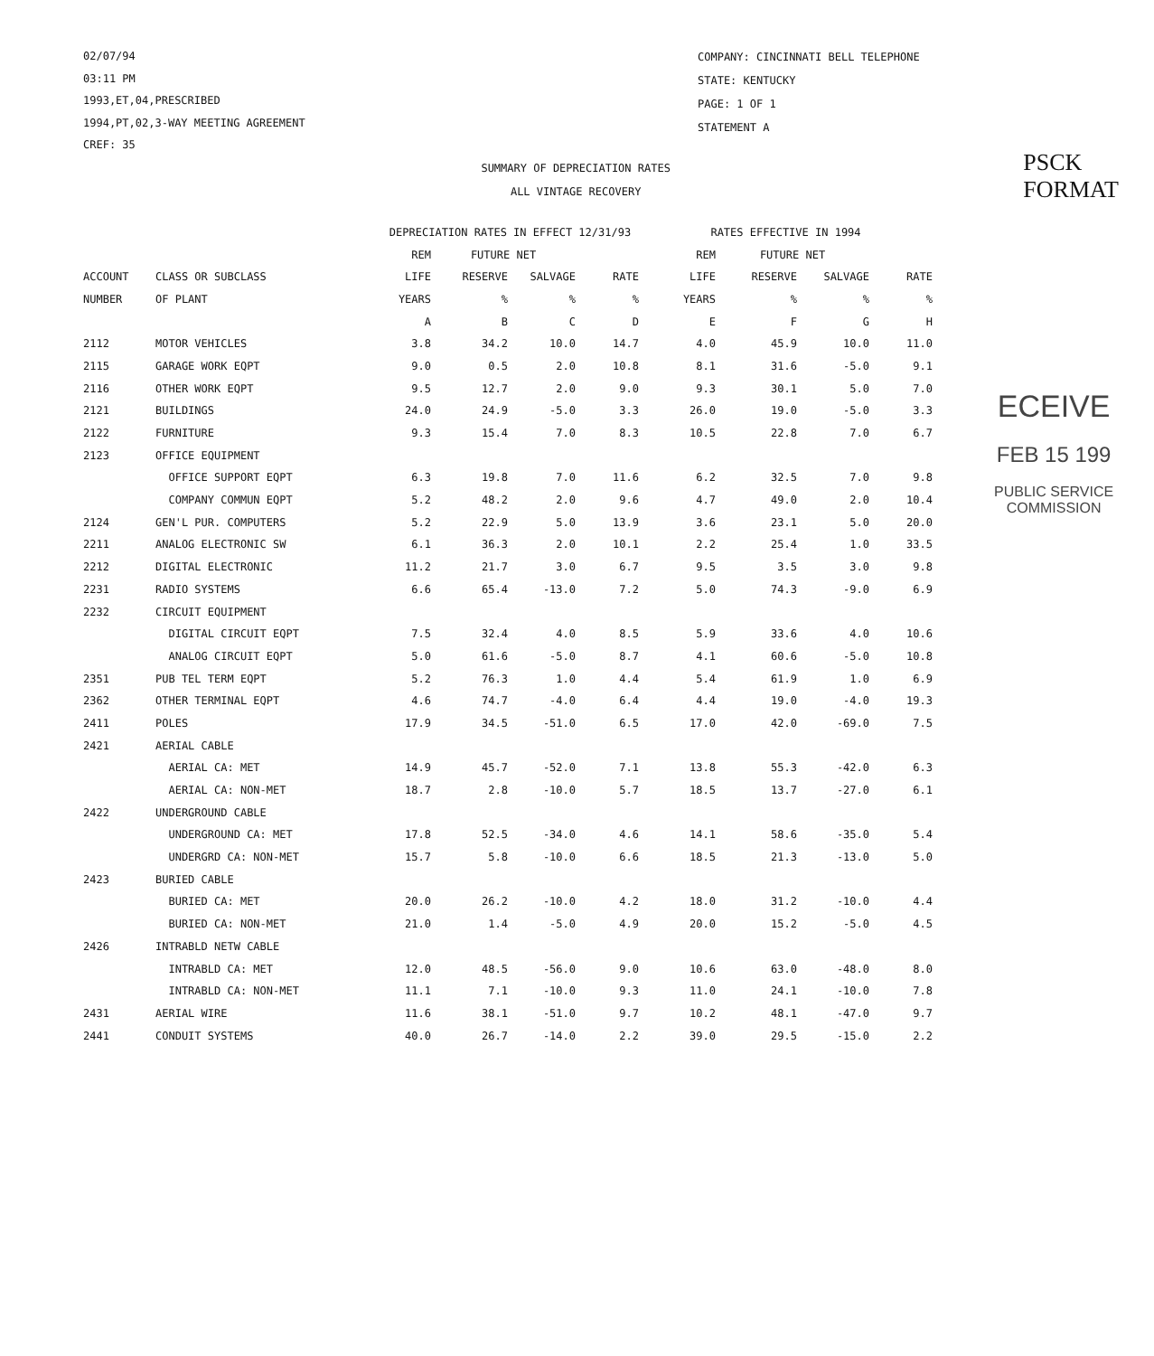02/07/94
03:11 PM
1993,ET,04,PRESCRIBED
1994,PT,02,3-WAY MEETING AGREEMENT
CREF: 35
COMPANY: CINCINNATI BELL TELEPHONE
STATE: KENTUCKY
PAGE: 1 OF 1
STATEMENT A
SUMMARY OF DEPRECIATION RATES
ALL VINTAGE RECOVERY
PSCK FORMAT
| | | DEPRECIATION RATES IN EFFECT 12/31/93 | | | | RATES EFFECTIVE IN 1994 | | | |
| --- | --- | --- | --- | --- | --- | --- | --- | --- | --- |
| | | REM | FUTURE NET | | | REM | FUTURE NET | | |
| ACCOUNT | CLASS OR SUBCLASS | LIFE | RESERVE | SALVAGE | RATE | LIFE | RESERVE | SALVAGE | RATE |
| NUMBER | OF PLANT | YEARS | % | % | % | YEARS | % | % | % |
| | | A | B | C | D | E | F | G | H |
| 2112 | MOTOR VEHICLES | 3.8 | 34.2 | 10.0 | 14.7 | 4.0 | 45.9 | 10.0 | 11.0 |
| 2115 | GARAGE WORK EQPT | 9.0 | 0.5 | 2.0 | 10.8 | 8.1 | 31.6 | -5.0 | 9.1 |
| 2116 | OTHER WORK EQPT | 9.5 | 12.7 | 2.0 | 9.0 | 9.3 | 30.1 | 5.0 | 7.0 |
| 2121 | BUILDINGS | 24.0 | 24.9 | -5.0 | 3.3 | 26.0 | 19.0 | -5.0 | 3.3 |
| 2122 | FURNITURE | 9.3 | 15.4 | 7.0 | 8.3 | 10.5 | 22.8 | 7.0 | 6.7 |
| 2123 | OFFICE EQUIPMENT | | | | | | | | |
| | OFFICE SUPPORT EQPT | 6.3 | 19.8 | 7.0 | 11.6 | 6.2 | 32.5 | 7.0 | 9.8 |
| | COMPANY COMMUN EQPT | 5.2 | 48.2 | 2.0 | 9.6 | 4.7 | 49.0 | 2.0 | 10.4 |
| 2124 | GEN'L PUR. COMPUTERS | 5.2 | 22.9 | 5.0 | 13.9 | 3.6 | 23.1 | 5.0 | 20.0 |
| 2211 | ANALOG ELECTRONIC SW | 6.1 | 36.3 | 2.0 | 10.1 | 2.2 | 25.4 | 1.0 | 33.5 |
| 2212 | DIGITAL ELECTRONIC | 11.2 | 21.7 | 3.0 | 6.7 | 9.5 | 3.5 | 3.0 | 9.8 |
| 2231 | RADIO SYSTEMS | 6.6 | 65.4 | -13.0 | 7.2 | 5.0 | 74.3 | -9.0 | 6.9 |
| 2232 | CIRCUIT EQUIPMENT | | | | | | | | |
| | DIGITAL CIRCUIT EQPT | 7.5 | 32.4 | 4.0 | 8.5 | 5.9 | 33.6 | 4.0 | 10.6 |
| | ANALOG CIRCUIT EQPT | 5.0 | 61.6 | -5.0 | 8.7 | 4.1 | 60.6 | -5.0 | 10.8 |
| 2351 | PUB TEL TERM EQPT | 5.2 | 76.3 | 1.0 | 4.4 | 5.4 | 61.9 | 1.0 | 6.9 |
| 2362 | OTHER TERMINAL EQPT | 4.6 | 74.7 | -4.0 | 6.4 | 4.4 | 19.0 | -4.0 | 19.3 |
| 2411 | POLES | 17.9 | 34.5 | -51.0 | 6.5 | 17.0 | 42.0 | -69.0 | 7.5 |
| 2421 | AERIAL CABLE | | | | | | | | |
| | AERIAL CA: MET | 14.9 | 45.7 | -52.0 | 7.1 | 13.8 | 55.3 | -42.0 | 6.3 |
| | AERIAL CA: NON-MET | 18.7 | 2.8 | -10.0 | 5.7 | 18.5 | 13.7 | -27.0 | 6.1 |
| 2422 | UNDERGROUND CABLE | | | | | | | | |
| | UNDERGROUND CA: MET | 17.8 | 52.5 | -34.0 | 4.6 | 14.1 | 58.6 | -35.0 | 5.4 |
| | UNDERGRD CA: NON-MET | 15.7 | 5.8 | -10.0 | 6.6 | 18.5 | 21.3 | -13.0 | 5.0 |
| 2423 | BURIED CABLE | | | | | | | | |
| | BURIED CA: MET | 20.0 | 26.2 | -10.0 | 4.2 | 18.0 | 31.2 | -10.0 | 4.4 |
| | BURIED CA: NON-MET | 21.0 | 1.4 | -5.0 | 4.9 | 20.0 | 15.2 | -5.0 | 4.5 |
| 2426 | INTRABLD NETW CABLE | | | | | | | | |
| | INTRABLD CA: MET | 12.0 | 48.5 | -56.0 | 9.0 | 10.6 | 63.0 | -48.0 | 8.0 |
| | INTRABLD CA: NON-MET | 11.1 | 7.1 | -10.0 | 9.3 | 11.0 | 24.1 | -10.0 | 7.8 |
| 2431 | AERIAL WIRE | 11.6 | 38.1 | -51.0 | 9.7 | 10.2 | 48.1 | -47.0 | 9.7 |
| 2441 | CONDUIT SYSTEMS | 40.0 | 26.7 | -14.0 | 2.2 | 39.0 | 29.5 | -15.0 | 2.2 |
ECEIVE
FEB 15 199
PUBLIC SERVICE
COMMISSION